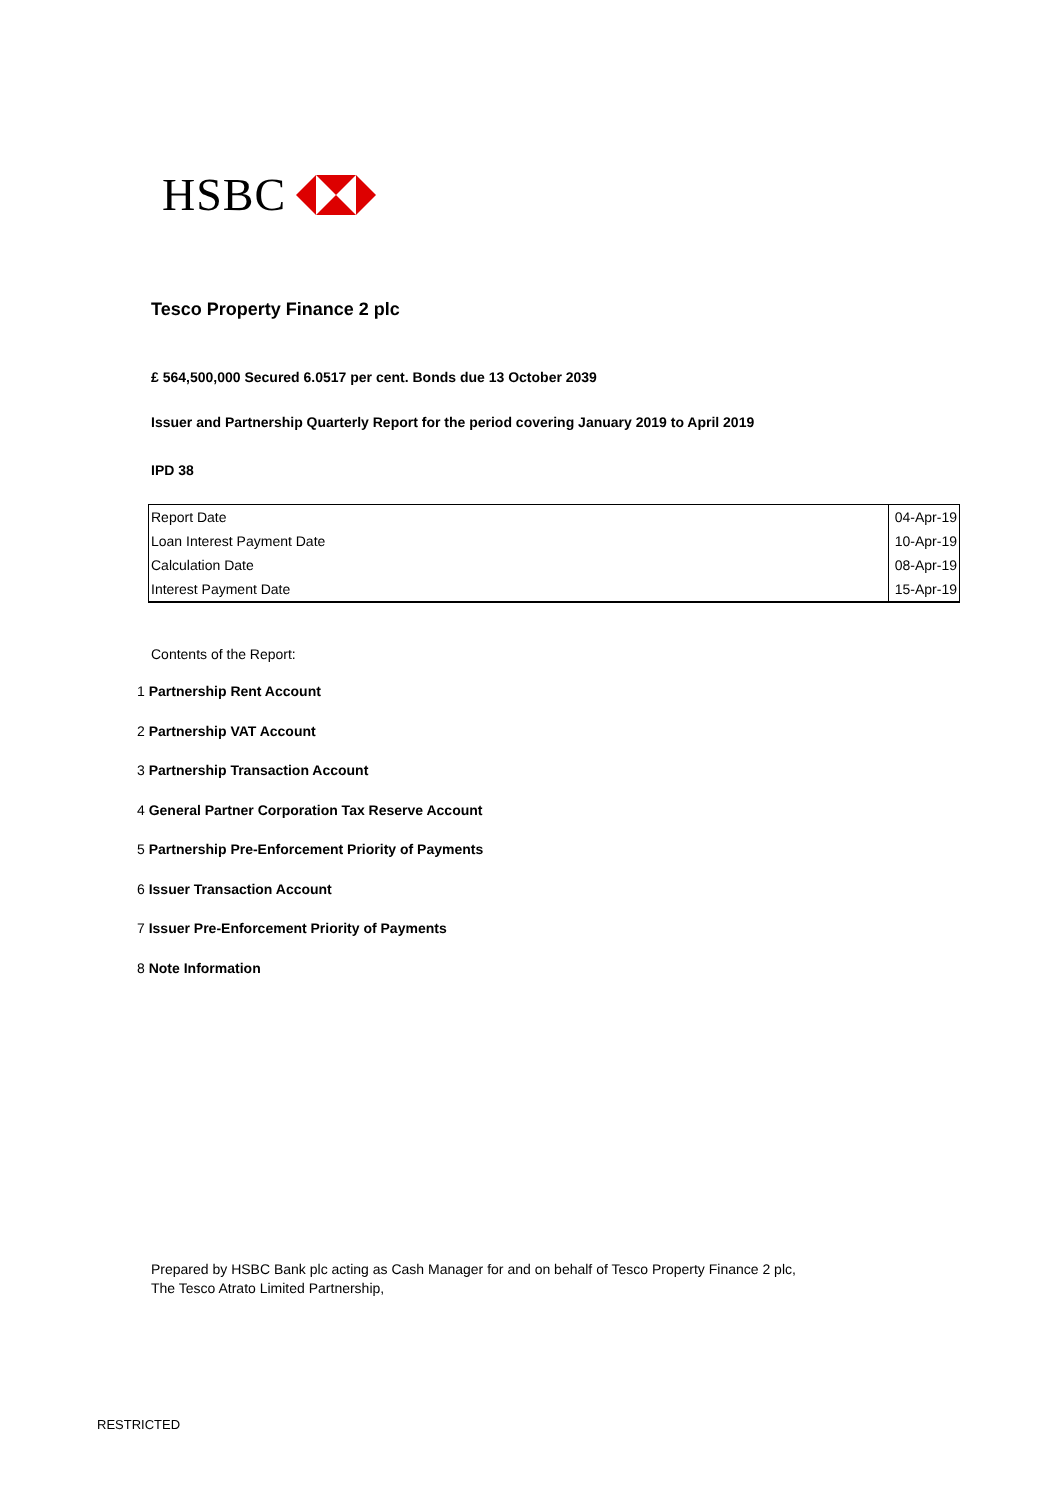HSBC
Tesco Property Finance 2 plc
£ 564,500,000 Secured 6.0517 per cent. Bonds due 13 October 2039
Issuer and Partnership Quarterly Report for the period covering January 2019 to April 2019
IPD 38
| Report Date | 04-Apr-19 |
| Loan Interest Payment Date | 10-Apr-19 |
| Calculation Date | 08-Apr-19 |
| Interest Payment Date | 15-Apr-19 |
Contents of the Report:
1 Partnership Rent Account
2 Partnership VAT Account
3 Partnership Transaction Account
4 General Partner Corporation Tax Reserve Account
5 Partnership Pre-Enforcement Priority of Payments
6 Issuer Transaction Account
7 Issuer Pre-Enforcement Priority of Payments
8 Note Information
Prepared by HSBC Bank plc acting as Cash Manager for and on behalf of Tesco Property Finance 2 plc,
The Tesco Atrato Limited Partnership,
RESTRICTED